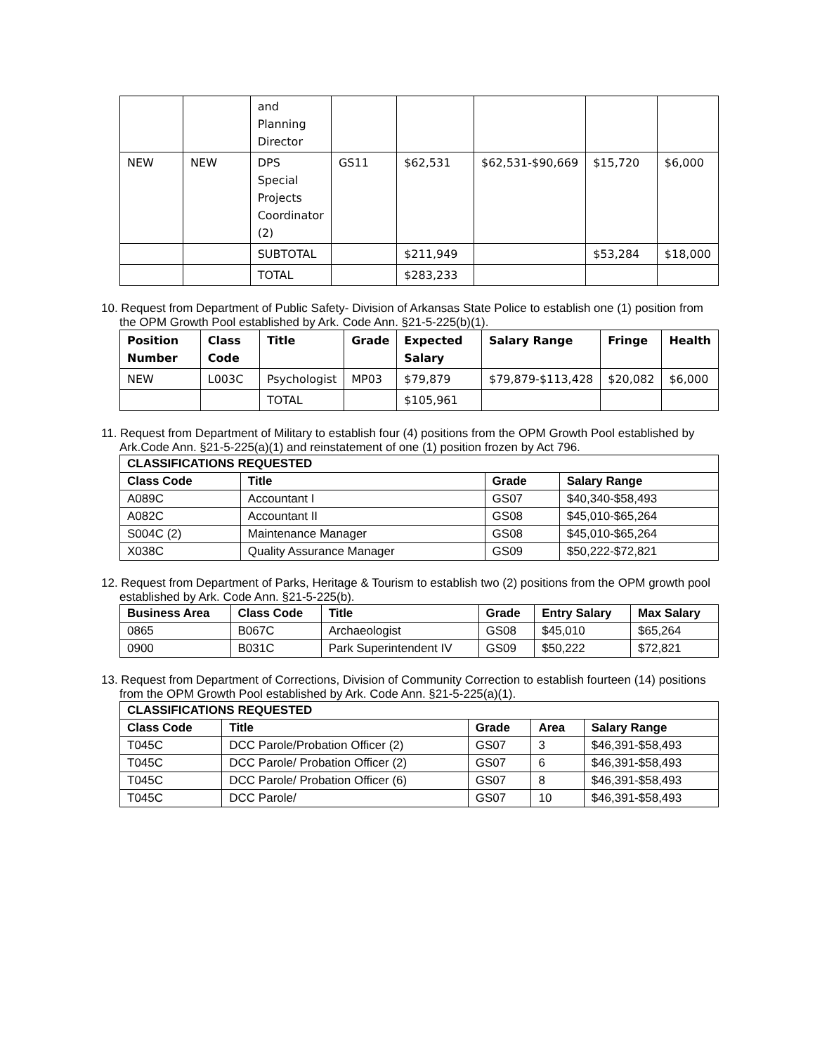| | | and Planning Director | | | | | |
| NEW | NEW | DPS Special Projects Coordinator (2) | GS11 | $62,531 | $62,531-$90,669 | $15,720 | $6,000 |
| | | SUBTOTAL | | $211,949 | | $53,284 | $18,000 |
| | | TOTAL | | $283,233 | | | |
10. Request from Department of Public Safety- Division of Arkansas State Police to establish one (1) position from the OPM Growth Pool established by Ark. Code Ann. §21-5-225(b)(1).
| Position Number | Class Code | Title | Grade | Expected Salary | Salary Range | Fringe | Health |
| --- | --- | --- | --- | --- | --- | --- | --- |
| NEW | L003C | Psychologist | MP03 | $79,879 | $79,879-$113,428 | $20,082 | $6,000 |
| | | TOTAL | | $105,961 | | | |
11. Request from Department of Military to establish four (4) positions from the OPM Growth Pool established by Ark.Code Ann. §21-5-225(a)(1) and reinstatement of one (1) position frozen by Act 796.
| CLASSIFICATIONS REQUESTED | | | |
| --- | --- | --- | --- |
| Class Code | Title | Grade | Salary Range |
| A089C | Accountant I | GS07 | $40,340-$58,493 |
| A082C | Accountant II | GS08 | $45,010-$65,264 |
| S004C (2) | Maintenance Manager | GS08 | $45,010-$65,264 |
| X038C | Quality Assurance Manager | GS09 | $50,222-$72,821 |
12. Request from Department of Parks, Heritage & Tourism to establish two (2) positions from the OPM growth pool established by Ark. Code Ann. §21-5-225(b).
| Business Area | Class Code | Title | Grade | Entry Salary | Max Salary |
| --- | --- | --- | --- | --- | --- |
| 0865 | B067C | Archaeologist | GS08 | $45,010 | $65,264 |
| 0900 | B031C | Park Superintendent IV | GS09 | $50,222 | $72,821 |
13. Request from Department of Corrections, Division of Community Correction to establish fourteen (14) positions from the OPM Growth Pool established by Ark. Code Ann. §21-5-225(a)(1).
| CLASSIFICATIONS REQUESTED | | | | |
| --- | --- | --- | --- | --- |
| Class Code | Title | Grade | Area | Salary Range |
| T045C | DCC Parole/Probation Officer (2) | GS07 | 3 | $46,391-$58,493 |
| T045C | DCC Parole/ Probation Officer (2) | GS07 | 6 | $46,391-$58,493 |
| T045C | DCC Parole/ Probation Officer (6) | GS07 | 8 | $46,391-$58,493 |
| T045C | DCC Parole/ | GS07 | 10 | $46,391-$58,493 |